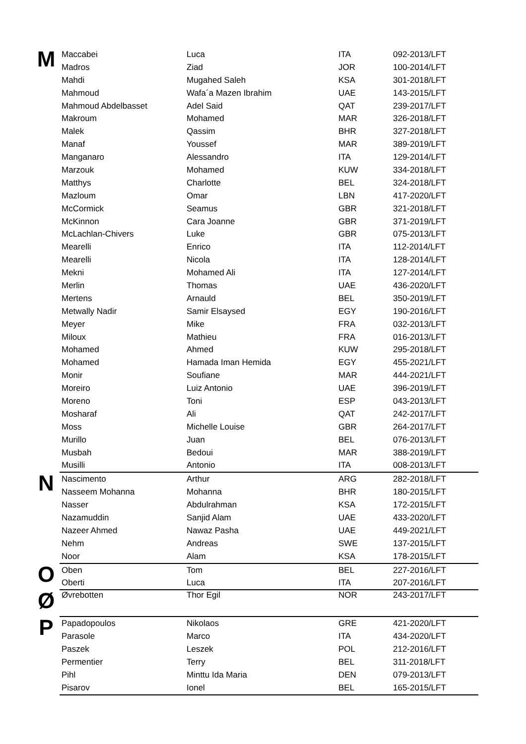| M | Maccabei | Luca | ITA | 092-2013/LFT |
| | Madros | Ziad | JOR | 100-2014/LFT |
| | Mahdi | Mugahed Saleh | KSA | 301-2018/LFT |
| | Mahmoud | Wafa´a Mazen Ibrahim | UAE | 143-2015/LFT |
| | Mahmoud Abdelbasset | Adel Said | QAT | 239-2017/LFT |
| | Makroum | Mohamed | MAR | 326-2018/LFT |
| | Malek | Qassim | BHR | 327-2018/LFT |
| | Manaf | Youssef | MAR | 389-2019/LFT |
| | Manganaro | Alessandro | ITA | 129-2014/LFT |
| | Marzouk | Mohamed | KUW | 334-2018/LFT |
| | Matthys | Charlotte | BEL | 324-2018/LFT |
| | Mazloum | Omar | LBN | 417-2020/LFT |
| | McCormick | Seamus | GBR | 321-2018/LFT |
| | McKinnon | Cara Joanne | GBR | 371-2019/LFT |
| | McLachlan-Chivers | Luke | GBR | 075-2013/LFT |
| | Mearelli | Enrico | ITA | 112-2014/LFT |
| | Mearelli | Nicola | ITA | 128-2014/LFT |
| | Mekni | Mohamed Ali | ITA | 127-2014/LFT |
| | Merlin | Thomas | UAE | 436-2020/LFT |
| | Mertens | Arnauld | BEL | 350-2019/LFT |
| | Metwally Nadir | Samir Elsaysed | EGY | 190-2016/LFT |
| | Meyer | Mike | FRA | 032-2013/LFT |
| | Miloux | Mathieu | FRA | 016-2013/LFT |
| | Mohamed | Ahmed | KUW | 295-2018/LFT |
| | Mohamed | Hamada Iman Hemida | EGY | 455-2021/LFT |
| | Monir | Soufiane | MAR | 444-2021/LFT |
| | Moreiro | Luiz Antonio | UAE | 396-2019/LFT |
| | Moreno | Toni | ESP | 043-2013/LFT |
| | Mosharaf | Ali | QAT | 242-2017/LFT |
| | Moss | Michelle Louise | GBR | 264-2017/LFT |
| | Murillo | Juan | BEL | 076-2013/LFT |
| | Musbah | Bedoui | MAR | 388-2019/LFT |
| | Musilli | Antonio | ITA | 008-2013/LFT |
| N | Nascimento | Arthur | ARG | 282-2018/LFT |
| | Nasseem Mohanna | Mohanna | BHR | 180-2015/LFT |
| | Nasser | Abdulrahman | KSA | 172-2015/LFT |
| | Nazamuddin | Sanjid Alam | UAE | 433-2020/LFT |
| | Nazeer Ahmed | Nawaz Pasha | UAE | 449-2021/LFT |
| | Nehm | Andreas | SWE | 137-2015/LFT |
| | Noor | Alam | KSA | 178-2015/LFT |
| O | Oben | Tom | BEL | 227-2016/LFT |
| | Oberti | Luca | ITA | 207-2016/LFT |
| Ø | Øvrebotten | Thor Egil | NOR | 243-2017/LFT |
| P | Papadopoulos | Nikolaos | GRE | 421-2020/LFT |
| | Parasole | Marco | ITA | 434-2020/LFT |
| | Paszek | Leszek | POL | 212-2016/LFT |
| | Permentier | Terry | BEL | 311-2018/LFT |
| | Pihl | Minttu Ida Maria | DEN | 079-2013/LFT |
| | Pisarov | Ionel | BEL | 165-2015/LFT |